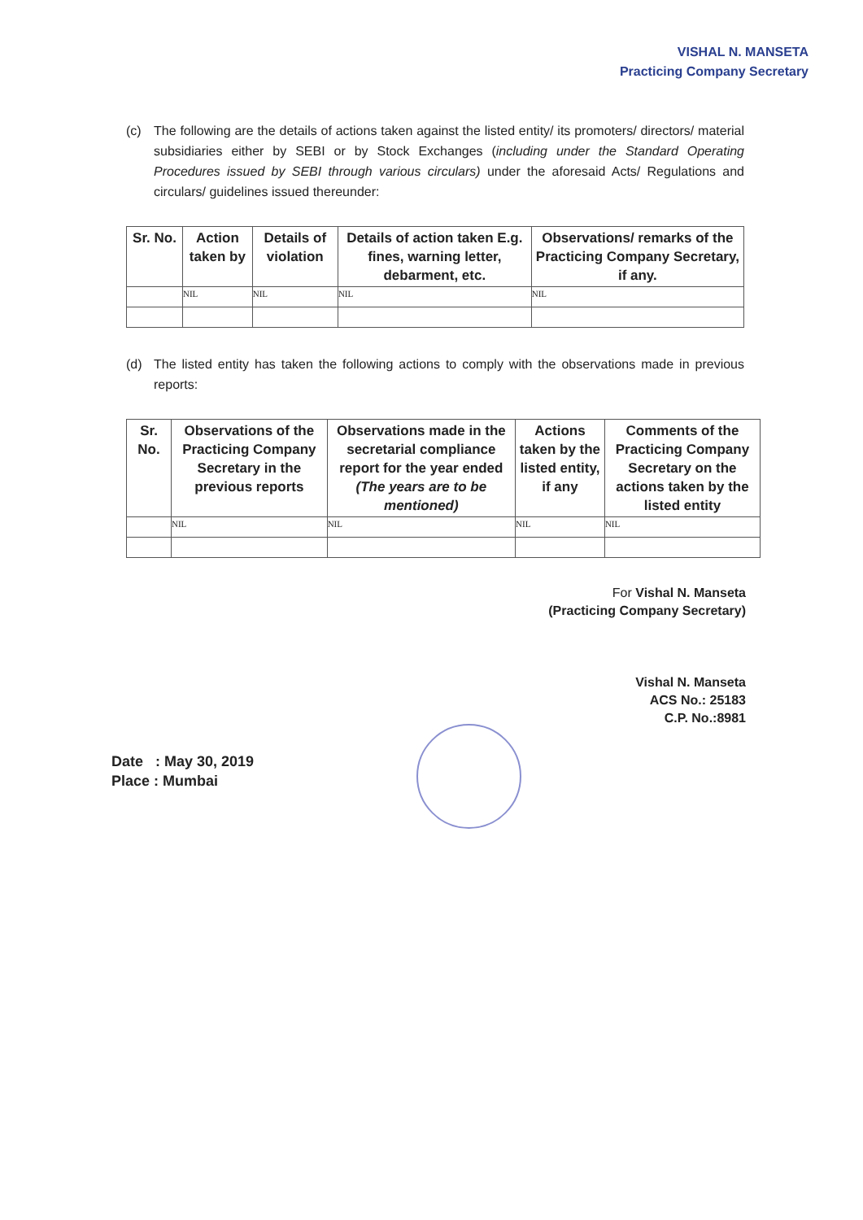VISHAL N. MANSETA
Practicing Company Secretary
(c) The following are the details of actions taken against the listed entity/ its promoters/ directors/ material subsidiaries either by SEBI or by Stock Exchanges (including under the Standard Operating Procedures issued by SEBI through various circulars) under the aforesaid Acts/ Regulations and circulars/ guidelines issued thereunder:
| Sr. No. | Action taken by | Details of violation | Details of action taken E.g. fines, warning letter, debarment, etc. | Observations/ remarks of the Practicing Company Secretary, if any. |
| --- | --- | --- | --- | --- |
| | NIL | NIL | NIL | NIL |
(d) The listed entity has taken the following actions to comply with the observations made in previous reports:
| Sr. No. | Observations of the Practicing Company Secretary in the previous reports | Observations made in the secretarial compliance report for the year ended (The years are to be mentioned) | Actions taken by the listed entity, if any | Comments of the Practicing Company Secretary on the actions taken by the listed entity |
| --- | --- | --- | --- | --- |
| | NIL | NIL | NIL | NIL |
For Vishal N. Manseta
(Practicing Company Secretary)
Vishal N. Manseta
ACS No.: 25183
C.P. No.:8981
Date : May 30, 2019
Place : Mumbai